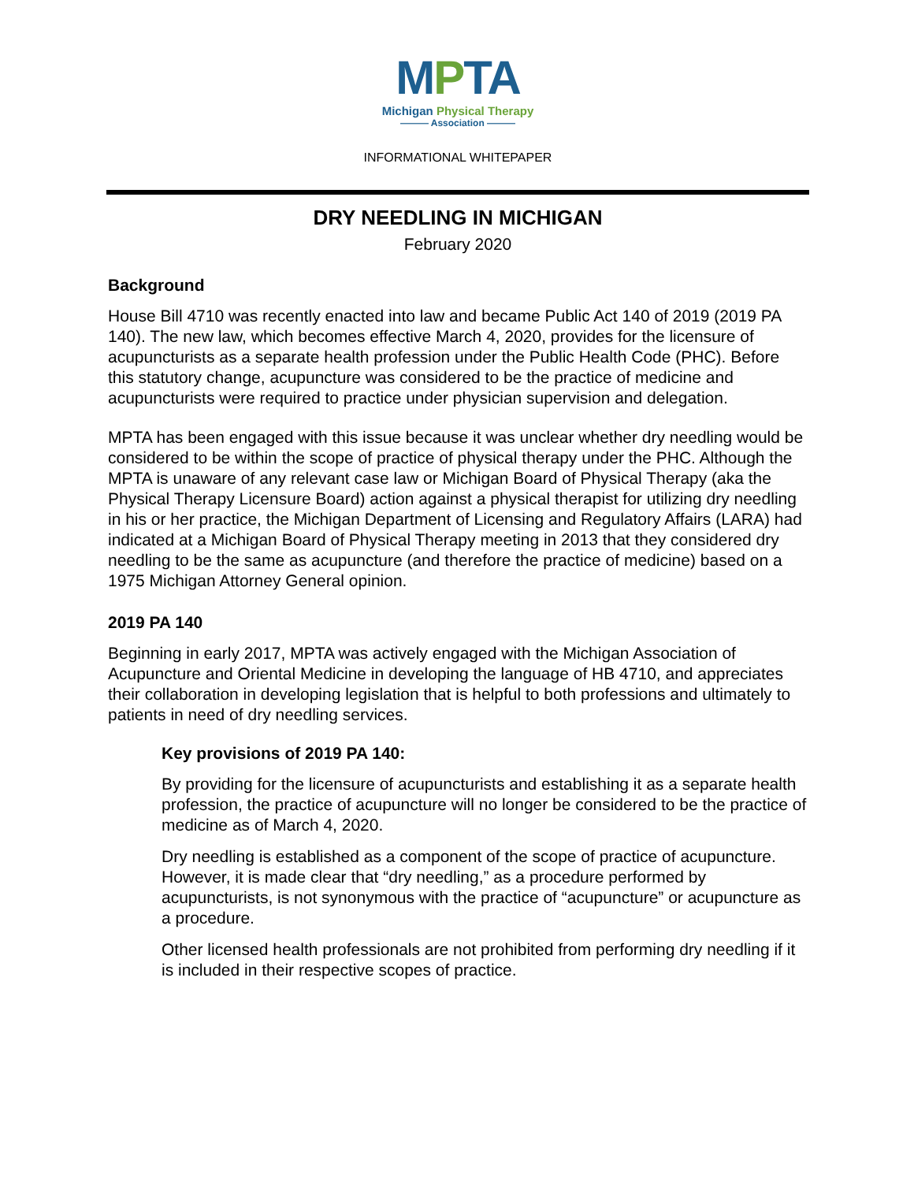MPTA
Michigan Physical Therapy
——— Association ———
INFORMATIONAL WHITEPAPER
DRY NEEDLING IN MICHIGAN
February 2020
Background
House Bill 4710 was recently enacted into law and became Public Act 140 of 2019 (2019 PA 140). The new law, which becomes effective March 4, 2020, provides for the licensure of acupuncturists as a separate health profession under the Public Health Code (PHC). Before this statutory change, acupuncture was considered to be the practice of medicine and acupuncturists were required to practice under physician supervision and delegation.
MPTA has been engaged with this issue because it was unclear whether dry needling would be considered to be within the scope of practice of physical therapy under the PHC. Although the MPTA is unaware of any relevant case law or Michigan Board of Physical Therapy (aka the Physical Therapy Licensure Board) action against a physical therapist for utilizing dry needling in his or her practice, the Michigan Department of Licensing and Regulatory Affairs (LARA) had indicated at a Michigan Board of Physical Therapy meeting in 2013 that they considered dry needling to be the same as acupuncture (and therefore the practice of medicine) based on a 1975 Michigan Attorney General opinion.
2019 PA 140
Beginning in early 2017, MPTA was actively engaged with the Michigan Association of Acupuncture and Oriental Medicine in developing the language of HB 4710, and appreciates their collaboration in developing legislation that is helpful to both professions and ultimately to patients in need of dry needling services.
Key provisions of 2019 PA 140:
By providing for the licensure of acupuncturists and establishing it as a separate health profession, the practice of acupuncture will no longer be considered to be the practice of medicine as of March 4, 2020.
Dry needling is established as a component of the scope of practice of acupuncture. However, it is made clear that “dry needling,” as a procedure performed by acupuncturists, is not synonymous with the practice of “acupuncture” or acupuncture as a procedure.
Other licensed health professionals are not prohibited from performing dry needling if it is included in their respective scopes of practice.